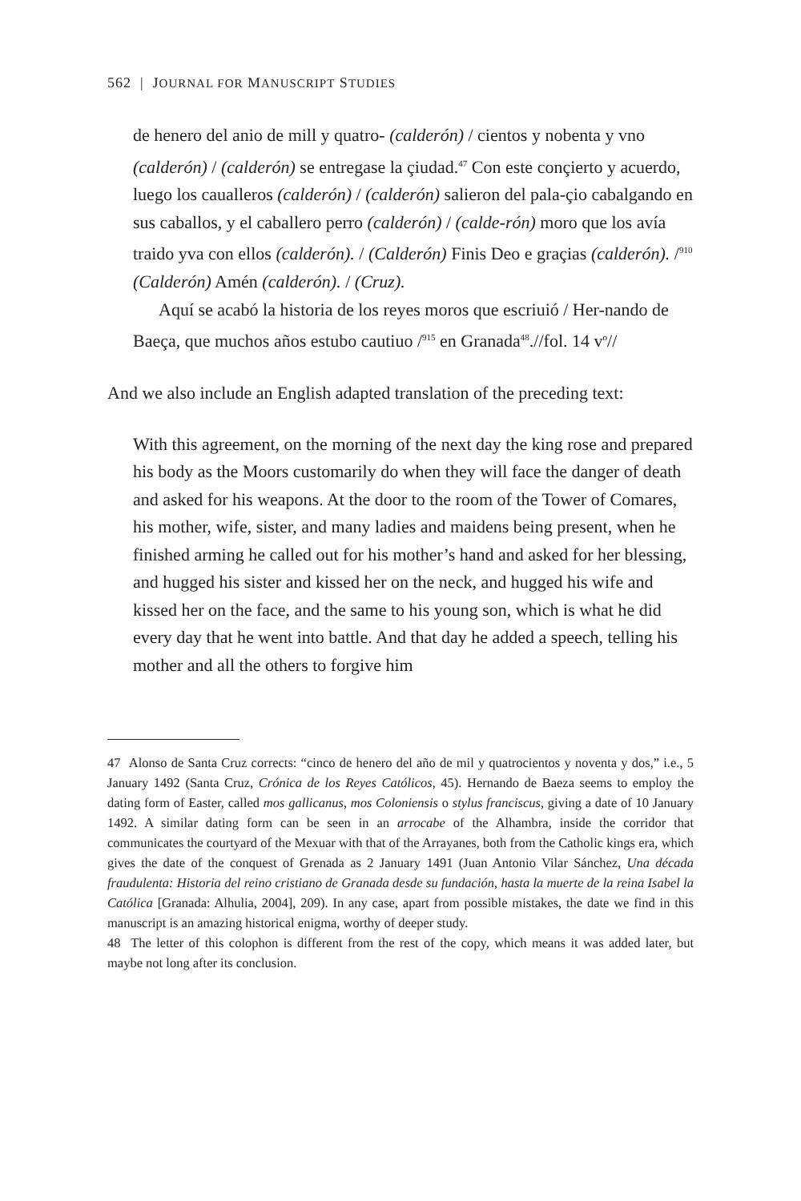562 | JOURNAL FOR MANUSCRIPT STUDIES
de henero del anio de mill y quatro- (calderón) / cientos y nobenta y vno (calderón) / (calderón) se entregase la çiudad.<sup>47</sup> Con este conçierto y acuerdo, luego los caualleros (calderón) / (calderón) salieron del pala-çio cabalgando en sus caballos, y el caballero perro (calderón) / (calde-rón) moro que los avía traido yva con ellos (calderón). / (Calderón) Finis Deo e graçias (calderón). /<sup>910</sup> (Calderón) Amén (calderón). / (Cruz).
Aquí se acabó la historia de los reyes moros que escriuió / Her-nando de Baeça, que muchos años estubo cautiuo /<sup>915</sup> en Granada<sup>48</sup>.//fol. 14 v<sup>o</sup>//
And we also include an English adapted translation of the preceding text:
With this agreement, on the morning of the next day the king rose and prepared his body as the Moors customarily do when they will face the danger of death and asked for his weapons. At the door to the room of the Tower of Comares, his mother, wife, sister, and many ladies and maidens being present, when he finished arming he called out for his mother’s hand and asked for her blessing, and hugged his sister and kissed her on the neck, and hugged his wife and kissed her on the face, and the same to his young son, which is what he did every day that he went into battle. And that day he added a speech, telling his mother and all the others to forgive him
47 Alonso de Santa Cruz corrects: “cinco de henero del año de mil y quatrocientos y noventa y dos,” i.e., 5 January 1492 (Santa Cruz, Crónica de los Reyes Católicos, 45). Hernando de Baeza seems to employ the dating form of Easter, called mos gallicanus, mos Coloniensis o stylus franciscus, giving a date of 10 January 1492. A similar dating form can be seen in an arrocabe of the Alhambra, inside the corridor that communicates the courtyard of the Mexuar with that of the Arrayanes, both from the Catholic kings era, which gives the date of the conquest of Grenada as 2 January 1491 (Juan Antonio Vilar Sánchez, Una década fraudulenta: Historia del reino cristiano de Granada desde su fundación, hasta la muerte de la reina Isabel la Católica [Granada: Alhulia, 2004], 209). In any case, apart from possible mistakes, the date we find in this manuscript is an amazing historical enigma, worthy of deeper study.
48 The letter of this colophon is different from the rest of the copy, which means it was added later, but maybe not long after its conclusion.